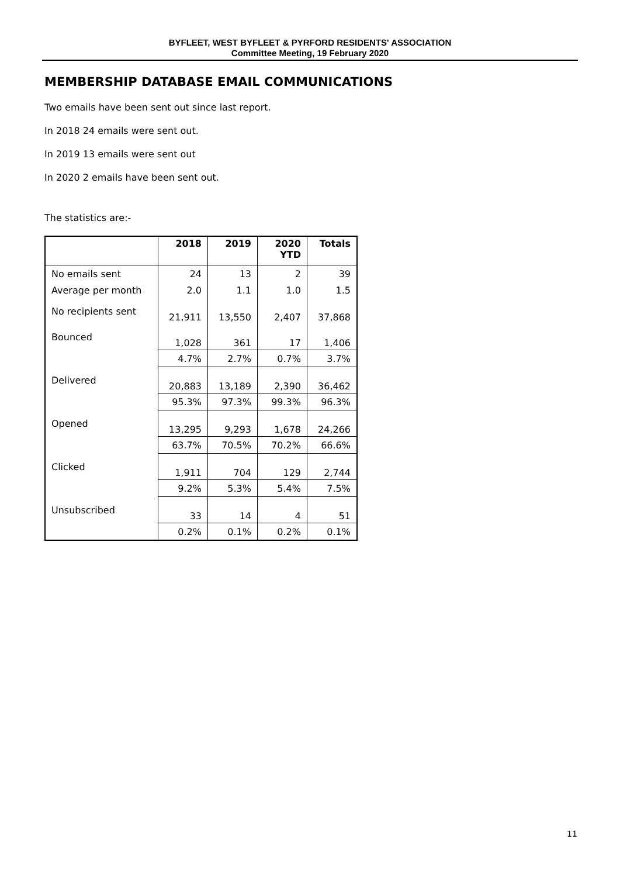BYFLEET, WEST BYFLEET & PYRFORD RESIDENTS' ASSOCIATION
Committee Meeting, 19 February 2020
MEMBERSHIP DATABASE EMAIL COMMUNICATIONS
Two emails have been sent out since last report.
In 2018 24 emails were sent out.
In 2019 13 emails were sent out
In 2020 2 emails have been sent out.
The statistics are:-
| | 2018 | 2019 | 2020 YTD | Totals |
| --- | --- | --- | --- | --- |
| No emails sent | 24 | 13 | 2 | 39 |
| Average per month | 2.0 | 1.1 | 1.0 | 1.5 |
| No recipients sent | 21,911 | 13,550 | 2,407 | 37,868 |
| Bounced | 1,028 | 361 | 17 | 1,406 |
| | 4.7% | 2.7% | 0.7% | 3.7% |
| Delivered | 20,883 | 13,189 | 2,390 | 36,462 |
| | 95.3% | 97.3% | 99.3% | 96.3% |
| Opened | 13,295 | 9,293 | 1,678 | 24,266 |
| | 63.7% | 70.5% | 70.2% | 66.6% |
| Clicked | 1,911 | 704 | 129 | 2,744 |
| | 9.2% | 5.3% | 5.4% | 7.5% |
| Unsubscribed | 33 | 14 | 4 | 51 |
| | 0.2% | 0.1% | 0.2% | 0.1% |
11